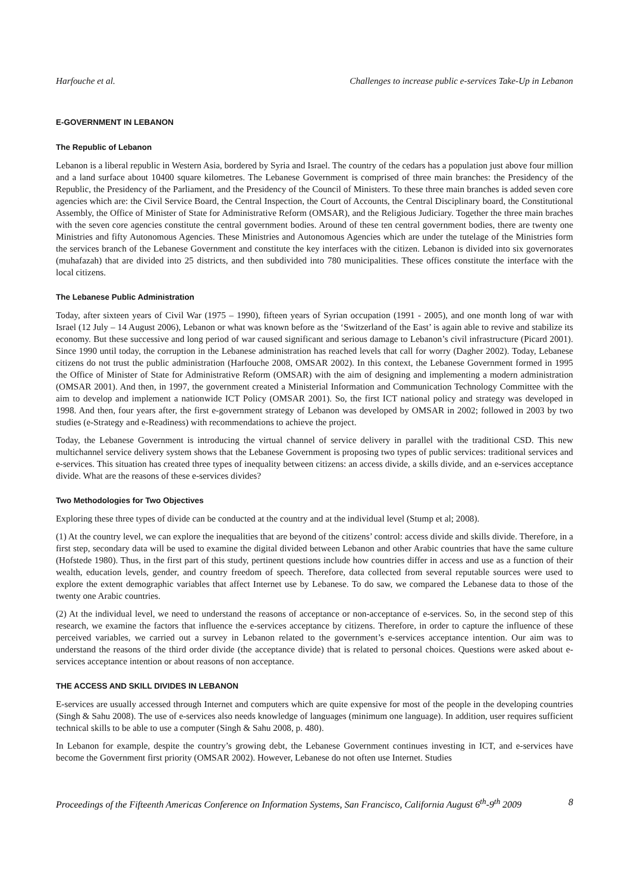Harfouche et al. Challenges to increase public e-services Take-Up in Lebanon
E-GOVERNMENT IN LEBANON
The Republic of Lebanon
Lebanon is a liberal republic in Western Asia, bordered by Syria and Israel. The country of the cedars has a population just above four million and a land surface about 10400 square kilometres. The Lebanese Government is comprised of three main branches: the Presidency of the Republic, the Presidency of the Parliament, and the Presidency of the Council of Ministers. To these three main branches is added seven core agencies which are: the Civil Service Board, the Central Inspection, the Court of Accounts, the Central Disciplinary board, the Constitutional Assembly, the Office of Minister of State for Administrative Reform (OMSAR), and the Religious Judiciary. Together the three main braches with the seven core agencies constitute the central government bodies. Around of these ten central government bodies, there are twenty one Ministries and fifty Autonomous Agencies. These Ministries and Autonomous Agencies which are under the tutelage of the Ministries form the services branch of the Lebanese Government and constitute the key interfaces with the citizen. Lebanon is divided into six governorates (muhafazah) that are divided into 25 districts, and then subdivided into 780 municipalities. These offices constitute the interface with the local citizens.
The Lebanese Public Administration
Today, after sixteen years of Civil War (1975 – 1990), fifteen years of Syrian occupation (1991 - 2005), and one month long of war with Israel (12 July – 14 August 2006), Lebanon or what was known before as the ‘Switzerland of the East’ is again able to revive and stabilize its economy. But these successive and long period of war caused significant and serious damage to Lebanon’s civil infrastructure (Picard 2001). Since 1990 until today, the corruption in the Lebanese administration has reached levels that call for worry (Dagher 2002). Today, Lebanese citizens do not trust the public administration (Harfouche 2008, OMSAR 2002). In this context, the Lebanese Government formed in 1995 the Office of Minister of State for Administrative Reform (OMSAR) with the aim of designing and implementing a modern administration (OMSAR 2001). And then, in 1997, the government created a Ministerial Information and Communication Technology Committee with the aim to develop and implement a nationwide ICT Policy (OMSAR 2001). So, the first ICT national policy and strategy was developed in 1998. And then, four years after, the first e-government strategy of Lebanon was developed by OMSAR in 2002; followed in 2003 by two studies (e-Strategy and e-Readiness) with recommendations to achieve the project.
Today, the Lebanese Government is introducing the virtual channel of service delivery in parallel with the traditional CSD. This new multichannel service delivery system shows that the Lebanese Government is proposing two types of public services: traditional services and e-services. This situation has created three types of inequality between citizens: an access divide, a skills divide, and an e-services acceptance divide. What are the reasons of these e-services divides?
Two Methodologies for Two Objectives
Exploring these three types of divide can be conducted at the country and at the individual level (Stump et al; 2008).
(1) At the country level, we can explore the inequalities that are beyond of the citizens’ control: access divide and skills divide. Therefore, in a first step, secondary data will be used to examine the digital divided between Lebanon and other Arabic countries that have the same culture (Hofstede 1980). Thus, in the first part of this study, pertinent questions include how countries differ in access and use as a function of their wealth, education levels, gender, and country freedom of speech. Therefore, data collected from several reputable sources were used to explore the extent demographic variables that affect Internet use by Lebanese. To do saw, we compared the Lebanese data to those of the twenty one Arabic countries.
(2) At the individual level, we need to understand the reasons of acceptance or non-acceptance of e-services. So, in the second step of this research, we examine the factors that influence the e-services acceptance by citizens. Therefore, in order to capture the influence of these perceived variables, we carried out a survey in Lebanon related to the government’s e-services acceptance intention. Our aim was to understand the reasons of the third order divide (the acceptance divide) that is related to personal choices. Questions were asked about e-services acceptance intention or about reasons of non acceptance.
THE ACCESS AND SKILL DIVIDES IN LEBANON
E-services are usually accessed through Internet and computers which are quite expensive for most of the people in the developing countries (Singh & Sahu 2008). The use of e-services also needs knowledge of languages (minimum one language). In addition, user requires sufficient technical skills to be able to use a computer (Singh & Sahu 2008, p. 480).
In Lebanon for example, despite the country’s growing debt, the Lebanese Government continues investing in ICT, and e-services have become the Government first priority (OMSAR 2002). However, Lebanese do not often use Internet. Studies
Proceedings of the Fifteenth Americas Conference on Information Systems, San Francisco, California August 6<sup>th</sup>-9<sup>th</sup> 2009 8